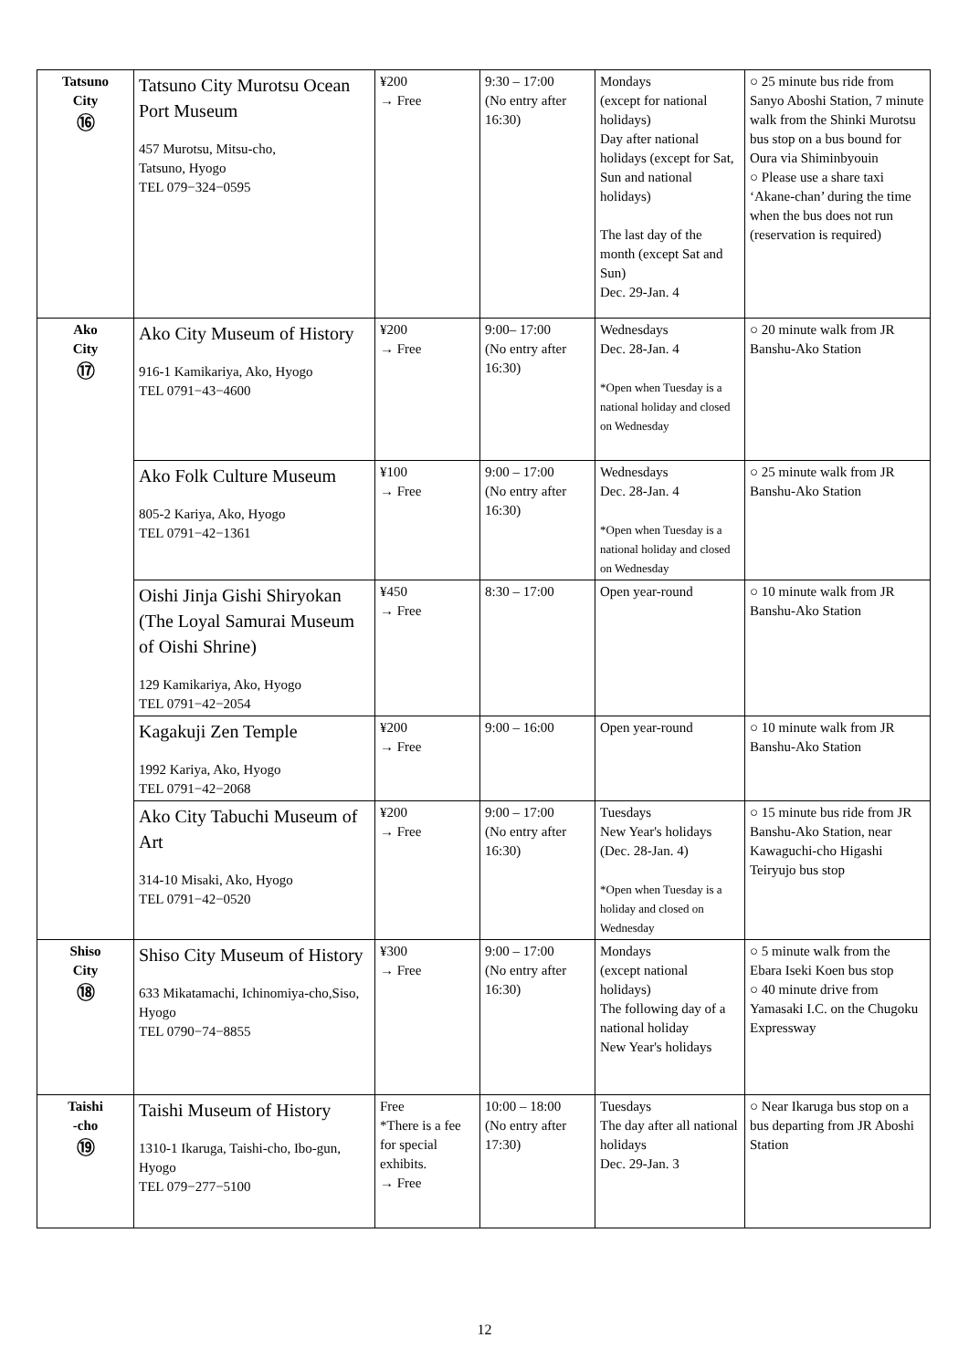| Tatsuno City ⑯ | Tatsuno City Murotsu Ocean Port Museum 457 Murotsu, Mitsu-cho, Tatsuno, Hyogo TEL 079−324−0595 | ¥200 → Free | 9:30 – 17:00 (No entry after 16:30) | Mondays (except for national holidays) Day after national holidays (except for Sat, Sun and national holidays) The last day of the month (except Sat and Sun) Dec. 29-Jan. 4 | ○ 25 minute bus ride from Sanyo Aboshi Station, 7 minute walk from the Shinki Murotsu bus stop on a bus bound for Oura via Shiminbyouin ○ Please use a share taxi ‘Akane-chan’ during the time when the bus does not run (reservation is required) |
| Ako City ⑰ | Ako City Museum of History 916-1 Kamikariya, Ako, Hyogo TEL 0791−43−4600 | ¥200 → Free | 9:00– 17:00 (No entry after 16:30) | Wednesdays Dec. 28-Jan. 4 *Open when Tuesday is a national holiday and closed on Wednesday | ○ 20 minute walk from JR Banshu-Ako Station |
| | Ako Folk Culture Museum 805-2 Kariya, Ako, Hyogo TEL 0791−42−1361 | ¥100 → Free | 9:00 – 17:00 (No entry after 16:30) | Wednesdays Dec. 28-Jan. 4 *Open when Tuesday is a national holiday and closed on Wednesday | ○ 25 minute walk from JR Banshu-Ako Station |
| | Oishi Jinja Gishi Shiryokan (The Loyal Samurai Museum of Oishi Shrine) 129 Kamikariya, Ako, Hyogo TEL 0791−42−2054 | ¥450 → Free | 8:30 – 17:00 | Open year-round | ○ 10 minute walk from JR Banshu-Ako Station |
| | Kagakuji Zen Temple 1992 Kariya, Ako, Hyogo TEL 0791−42−2068 | ¥200 → Free | 9:00 – 16:00 | Open year-round | ○ 10 minute walk from JR Banshu-Ako Station |
| | Ako City Tabuchi Museum of Art 314-10 Misaki, Ako, Hyogo TEL 0791−42−0520 | ¥200 → Free | 9:00 – 17:00 (No entry after 16:30) | Tuesdays New Year's holidays (Dec. 28-Jan. 4) *Open when Tuesday is a holiday and closed on Wednesday | ○ 15 minute bus ride from JR Banshu-Ako Station, near Kawaguchi-cho Higashi Teiryujo bus stop |
| Shiso City ⑱ | Shiso City Museum of History 633 Mikatamachi, Ichinomiya-cho,Siso, Hyogo TEL 0790−74−8855 | ¥300 → Free | 9:00 – 17:00 (No entry after 16:30) | Mondays (except national holidays) The following day of a national holiday New Year's holidays | ○ 5 minute walk from the Ebara Iseki Koen bus stop ○ 40 minute drive from Yamasaki I.C. on the Chugoku Expressway |
| Taishi -cho ⑲ | Taishi Museum of History 1310-1 Ikaruga, Taishi-cho, Ibo-gun, Hyogo TEL 079−277−5100 | Free *There is a fee for special exhibits. → Free | 10:00 – 18:00 (No entry after 17:30) | Tuesdays The day after all national holidays Dec. 29-Jan. 3 | ○ Near Ikaruga bus stop on a bus departing from JR Aboshi Station |
12